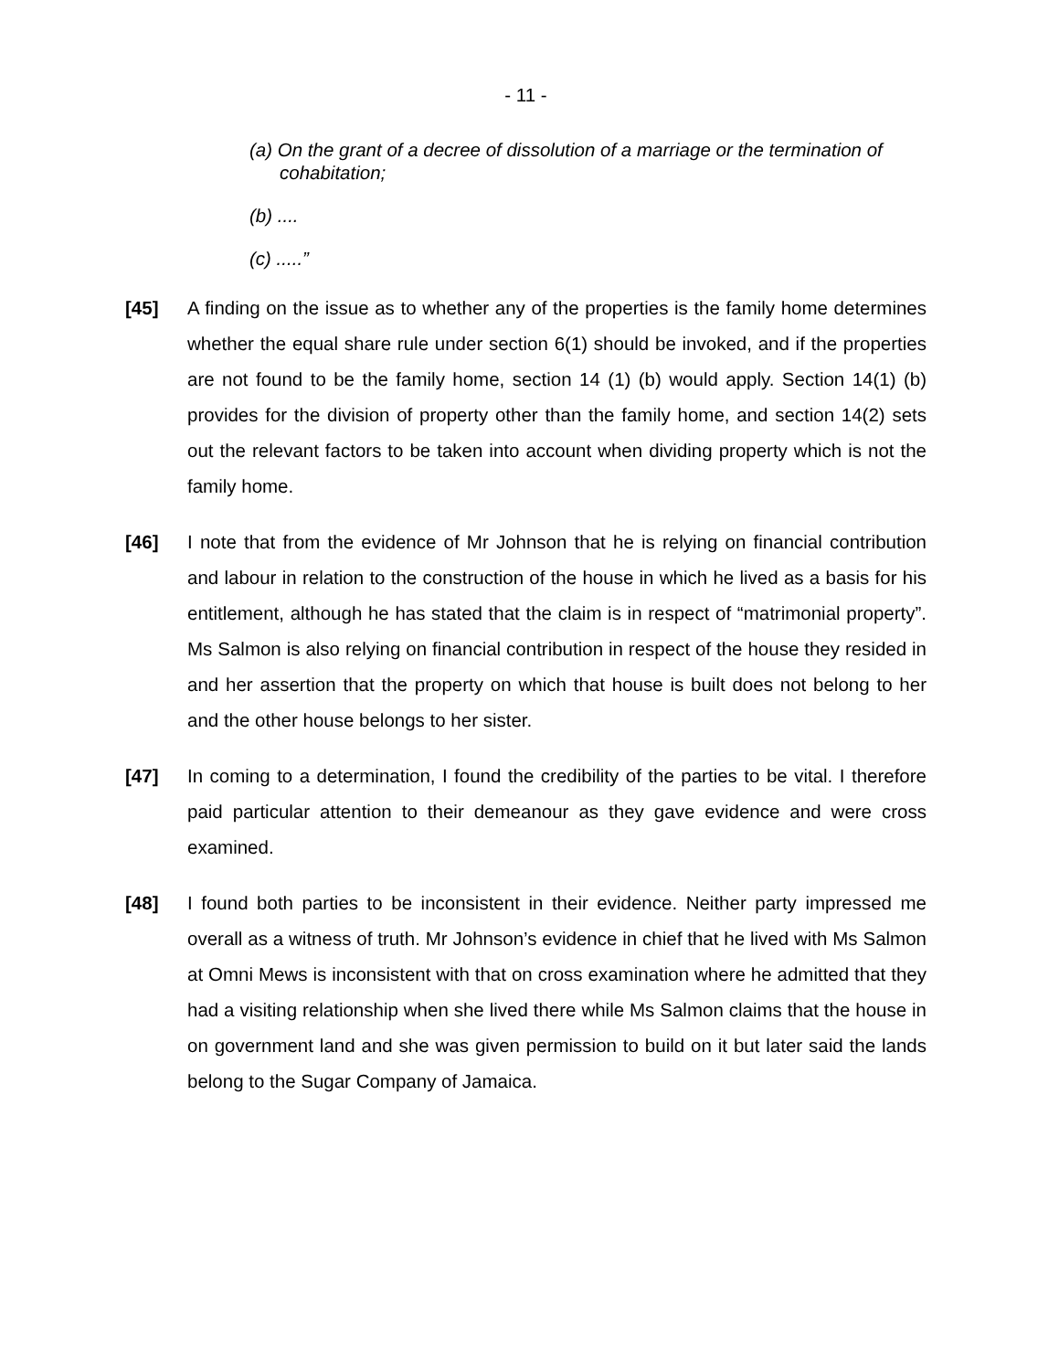- 11 -
(a) On the grant of a decree of dissolution of a marriage or the termination of cohabitation;
(b) ....
(c) .....”
[45] A finding on the issue as to whether any of the properties is the family home determines whether the equal share rule under section 6(1) should be invoked, and if the properties are not found to be the family home, section 14 (1) (b) would apply. Section 14(1) (b) provides for the division of property other than the family home, and section 14(2) sets out the relevant factors to be taken into account when dividing property which is not the family home.
[46] I note that from the evidence of Mr Johnson that he is relying on financial contribution and labour in relation to the construction of the house in which he lived as a basis for his entitlement, although he has stated that the claim is in respect of “matrimonial property”. Ms Salmon is also relying on financial contribution in respect of the house they resided in and her assertion that the property on which that house is built does not belong to her and the other house belongs to her sister.
[47] In coming to a determination, I found the credibility of the parties to be vital. I therefore paid particular attention to their demeanour as they gave evidence and were cross examined.
[48] I found both parties to be inconsistent in their evidence. Neither party impressed me overall as a witness of truth. Mr Johnson’s evidence in chief that he lived with Ms Salmon at Omni Mews is inconsistent with that on cross examination where he admitted that they had a visiting relationship when she lived there while Ms Salmon claims that the house in on government land and she was given permission to build on it but later said the lands belong to the Sugar Company of Jamaica.